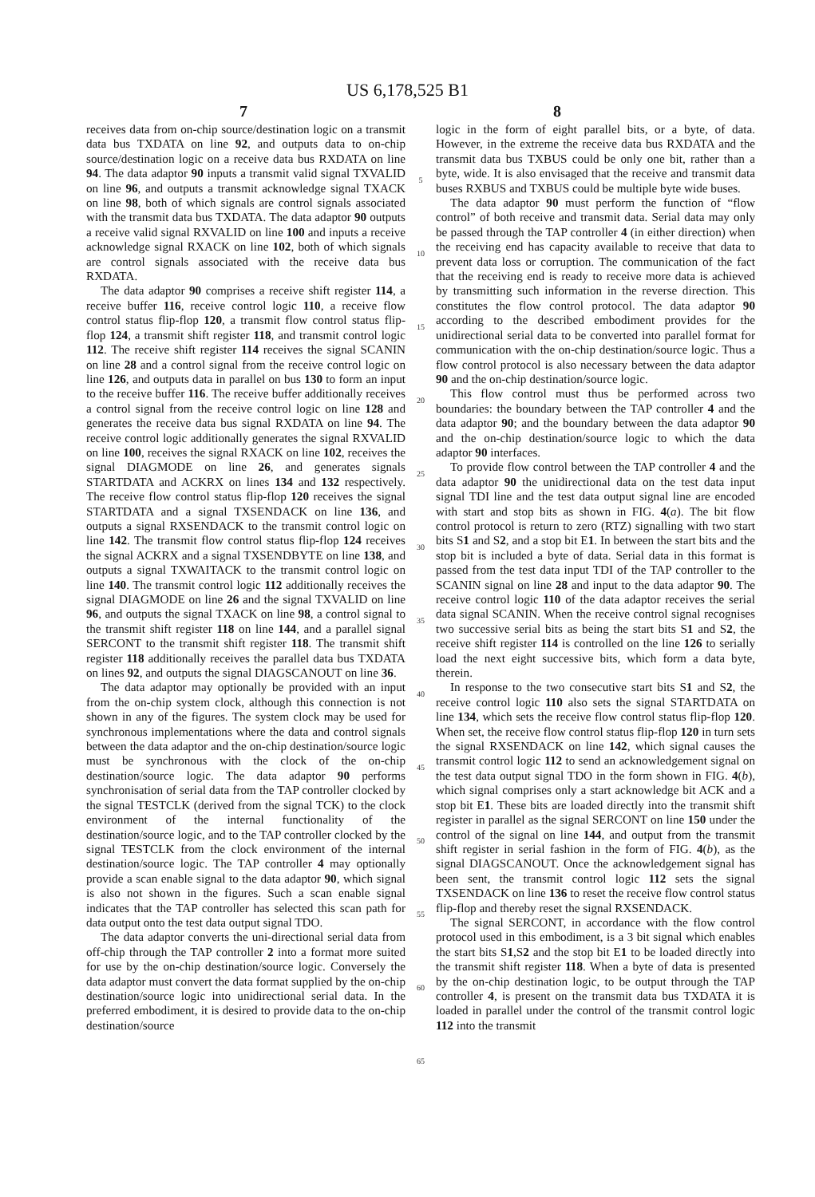US 6,178,525 B1
7 8
receives data from on-chip source/destination logic on a transmit data bus TXDATA on line 92, and outputs data to on-chip source/destination logic on a receive data bus RXDATA on line 94. The data adaptor 90 inputs a transmit valid signal TXVALID on line 96, and outputs a transmit acknowledge signal TXACK on line 98, both of which signals are control signals associated with the transmit data bus TXDATA. The data adaptor 90 outputs a receive valid signal RXVALID on line 100 and inputs a receive acknowledge signal RXACK on line 102, both of which signals are control signals associated with the receive data bus RXDATA.
The data adaptor 90 comprises a receive shift register 114, a receive buffer 116, receive control logic 110, a receive flow control status flip-flop 120, a transmit flow control status flip-flop 124, a transmit shift register 118, and transmit control logic 112. The receive shift register 114 receives the signal SCANIN on line 28 and a control signal from the receive control logic on line 126, and outputs data in parallel on bus 130 to form an input to the receive buffer 116. The receive buffer additionally receives a control signal from the receive control logic on line 128 and generates the receive data bus signal RXDATA on line 94. The receive control logic additionally generates the signal RXVALID on line 100, receives the signal RXACK on line 102, receives the signal DIAGMODE on line 26, and generates signals STARTDATA and ACKRX on lines 134 and 132 respectively. The receive flow control status flip-flop 120 receives the signal STARTDATA and a signal TXSENDACK on line 136, and outputs a signal RXSENDACK to the transmit control logic on line 142. The transmit flow control status flip-flop 124 receives the signal ACKRX and a signal TXSENDBYTE on line 138, and outputs a signal TXWAITACK to the transmit control logic on line 140. The transmit control logic 112 additionally receives the signal DIAGMODE on line 26 and the signal TXVALID on line 96, and outputs the signal TXACK on line 98, a control signal to the transmit shift register 118 on line 144, and a parallel signal SERCONT to the transmit shift register 118. The transmit shift register 118 additionally receives the parallel data bus TXDATA on lines 92, and outputs the signal DIAGSCANOUT on line 36.
The data adaptor may optionally be provided with an input from the on-chip system clock, although this connection is not shown in any of the figures. The system clock may be used for synchronous implementations where the data and control signals between the data adaptor and the on-chip destination/source logic must be synchronous with the clock of the on-chip destination/source logic. The data adaptor 90 performs synchronisation of serial data from the TAP controller clocked by the signal TESTCLK (derived from the signal TCK) to the clock environment of the internal functionality of the destination/source logic, and to the TAP controller clocked by the signal TESTCLK from the clock environment of the internal destination/source logic. The TAP controller 4 may optionally provide a scan enable signal to the data adaptor 90, which signal is also not shown in the figures. Such a scan enable signal indicates that the TAP controller has selected this scan path for data output onto the test data output signal TDO.
The data adaptor converts the uni-directional serial data from off-chip through the TAP controller 2 into a format more suited for use by the on-chip destination/source logic. Conversely the data adaptor must convert the data format supplied by the on-chip destination/source logic into unidirectional serial data. In the preferred embodiment, it is desired to provide data to the on-chip destination/source
5
10
15
20
25
30
35
40
45
50
55
60
65
logic in the form of eight parallel bits, or a byte, of data. However, in the extreme the receive data bus RXDATA and the transmit data bus TXBUS could be only one bit, rather than a byte, wide. It is also envisaged that the receive and transmit data buses RXBUS and TXBUS could be multiple byte wide buses.
The data adaptor 90 must perform the function of “flow control” of both receive and transmit data. Serial data may only be passed through the TAP controller 4 (in either direction) when the receiving end has capacity available to receive that data to prevent data loss or corruption. The communication of the fact that the receiving end is ready to receive more data is achieved by transmitting such information in the reverse direction. This constitutes the flow control protocol. The data adaptor 90 according to the described embodiment provides for the unidirectional serial data to be converted into parallel format for communication with the on-chip destination/source logic. Thus a flow control protocol is also necessary between the data adaptor 90 and the on-chip destination/source logic.
This flow control must thus be performed across two boundaries: the boundary between the TAP controller 4 and the data adaptor 90; and the boundary between the data adaptor 90 and the on-chip destination/source logic to which the data adaptor 90 interfaces.
To provide flow control between the TAP controller 4 and the data adaptor 90 the unidirectional data on the test data input signal TDI line and the test data output signal line are encoded with start and stop bits as shown in FIG. 4(a). The bit flow control protocol is return to zero (RTZ) signalling with two start bits S1 and S2, and a stop bit E1. In between the start bits and the stop bit is included a byte of data. Serial data in this format is passed from the test data input TDI of the TAP controller to the SCANIN signal on line 28 and input to the data adaptor 90. The receive control logic 110 of the data adaptor receives the serial data signal SCANIN. When the receive control signal recognises two successive serial bits as being the start bits S1 and S2, the receive shift register 114 is controlled on the line 126 to serially load the next eight successive bits, which form a data byte, therein.
In response to the two consecutive start bits S1 and S2, the receive control logic 110 also sets the signal STARTDATA on line 134, which sets the receive flow control status flip-flop 120. When set, the receive flow control status flip-flop 120 in turn sets the signal RXSENDACK on line 142, which signal causes the transmit control logic 112 to send an acknowledgement signal on the test data output signal TDO in the form shown in FIG. 4(b), which signal comprises only a start acknowledge bit ACK and a stop bit E1. These bits are loaded directly into the transmit shift register in parallel as the signal SERCONT on line 150 under the control of the signal on line 144, and output from the transmit shift register in serial fashion in the form of FIG. 4(b), as the signal DIAGSCANOUT. Once the acknowledgement signal has been sent, the transmit control logic 112 sets the signal TXSENDACK on line 136 to reset the receive flow control status flip-flop and thereby reset the signal RXSENDACK.
The signal SERCONT, in accordance with the flow control protocol used in this embodiment, is a 3 bit signal which enables the start bits S1,S2 and the stop bit E1 to be loaded directly into the transmit shift register 118. When a byte of data is presented by the on-chip destination logic, to be output through the TAP controller 4, is present on the transmit data bus TXDATA it is loaded in parallel under the control of the transmit control logic 112 into the transmit